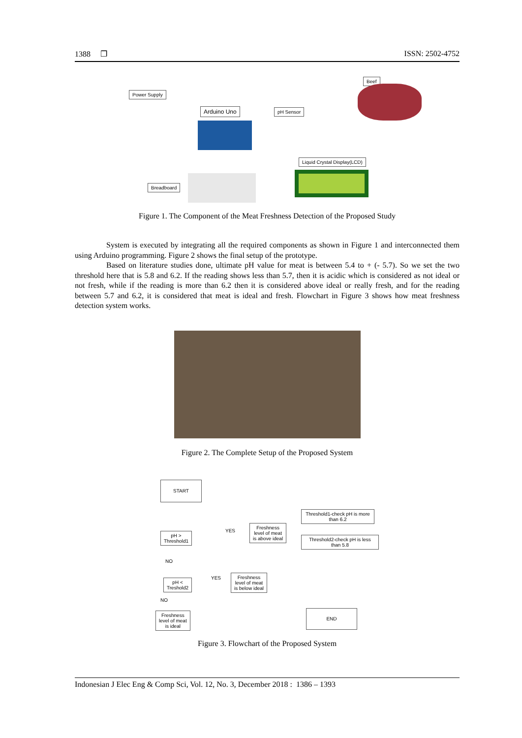1388 ❐ ISSN: 2502-4752
Power Supply
Arduino Uno pH Sensor
Beef
Liquid Crystal Display(LCD)
Breadboard
Figure 1. The Component of the Meat Freshness Detection of the Proposed Study
System is executed by integrating all the required components as shown in Figure 1 and interconnected them using Arduino programming. Figure 2 shows the final setup of the prototype.
Based on literature studies done, ultimate pH value for meat is between 5.4 to + (- 5.7). So we set the two threshold here that is 5.8 and 6.2. If the reading shows less than 5.7, then it is acidic which is considered as not ideal or not fresh, while if the reading is more than 6.2 then it is considered above ideal or really fresh, and for the reading between 5.7 and 6.2, it is considered that meat is ideal and fresh. Flowchart in Figure 3 shows how meat freshness detection system works.
Figure 2. The Complete Setup of the Proposed System
START
pH >
Threshold1
YES
Freshness
level of meat
is above ideal
Threshold1-check pH is more than 6.2
Threshold2-check pH is less than 5.8
NO
pH <
Treshold2
YES Freshness
level of meat
is below ideal
NO
Freshness
level of meat
is ideal
END
Figure 3. Flowchart of the Proposed System
Indonesian J Elec Eng & Comp Sci, Vol. 12, No. 3, December 2018 : 1386 – 1393